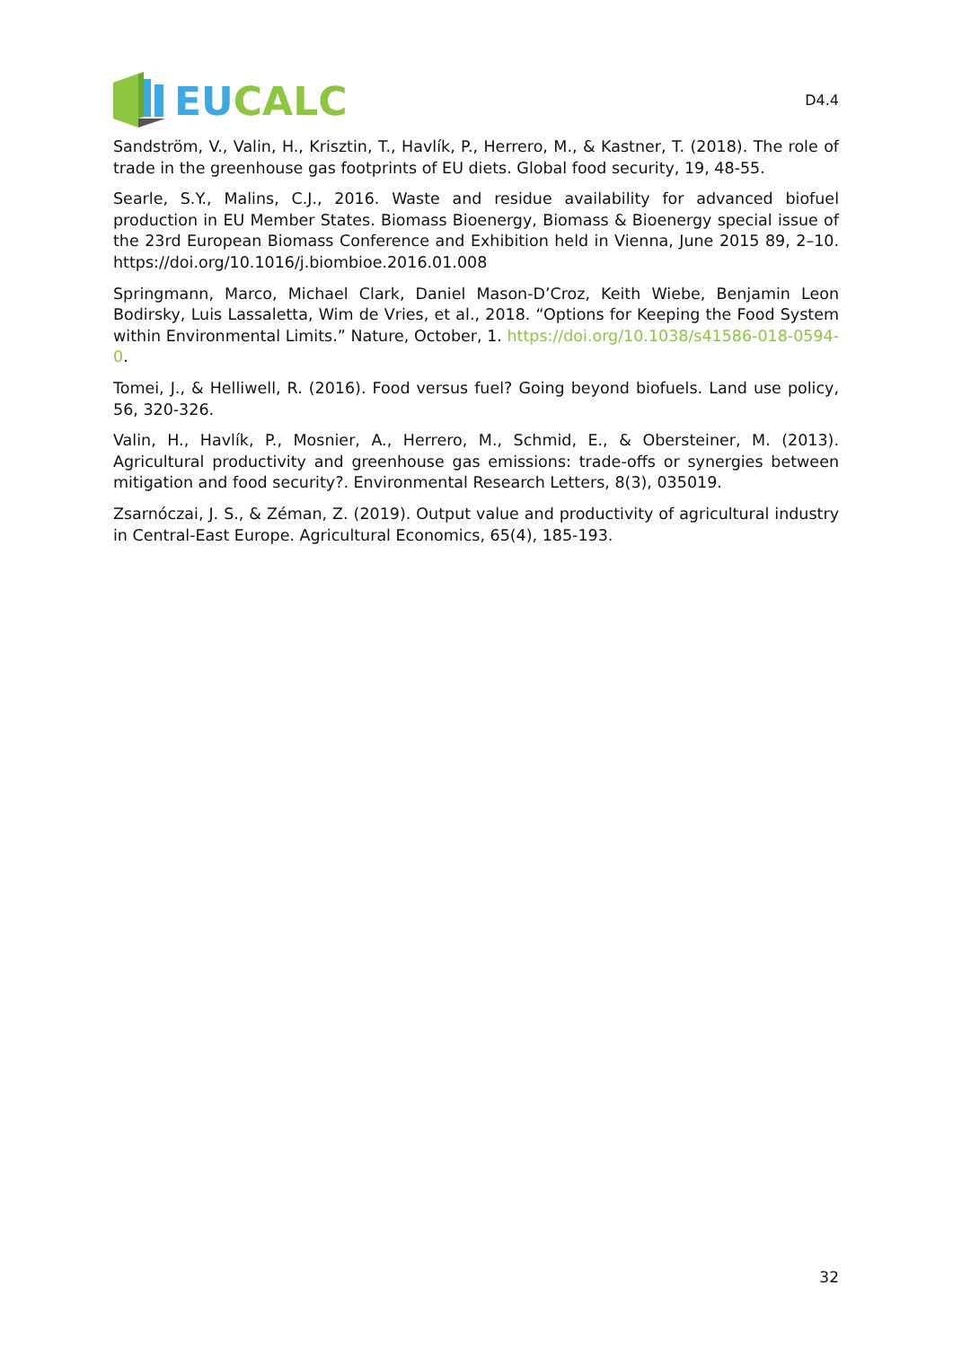EU CALC
D4.4
Sandström, V., Valin, H., Krisztin, T., Havlík, P., Herrero, M., & Kastner, T. (2018). The role of trade in the greenhouse gas footprints of EU diets. Global food security, 19, 48-55.
Searle, S.Y., Malins, C.J., 2016. Waste and residue availability for advanced biofuel production in EU Member States. Biomass Bioenergy, Biomass & Bioenergy special issue of the 23rd European Biomass Conference and Exhibition held in Vienna, June 2015 89, 2–10. https://doi.org/10.1016/j.biombioe.2016.01.008
Springmann, Marco, Michael Clark, Daniel Mason-D’Croz, Keith Wiebe, Benjamin Leon Bodirsky, Luis Lassaletta, Wim de Vries, et al., 2018. “Options for Keeping the Food System within Environmental Limits.” Nature, October, 1. https://doi.org/10.1038/s41586-018-0594-0.
Tomei, J., & Helliwell, R. (2016). Food versus fuel? Going beyond biofuels. Land use policy, 56, 320-326.
Valin, H., Havlík, P., Mosnier, A., Herrero, M., Schmid, E., & Obersteiner, M. (2013). Agricultural productivity and greenhouse gas emissions: trade-offs or synergies between mitigation and food security?. Environmental Research Letters, 8(3), 035019.
Zsarnóczai, J. S., & Zéman, Z. (2019). Output value and productivity of agricultural industry in Central-East Europe. Agricultural Economics, 65(4), 185-193.
32